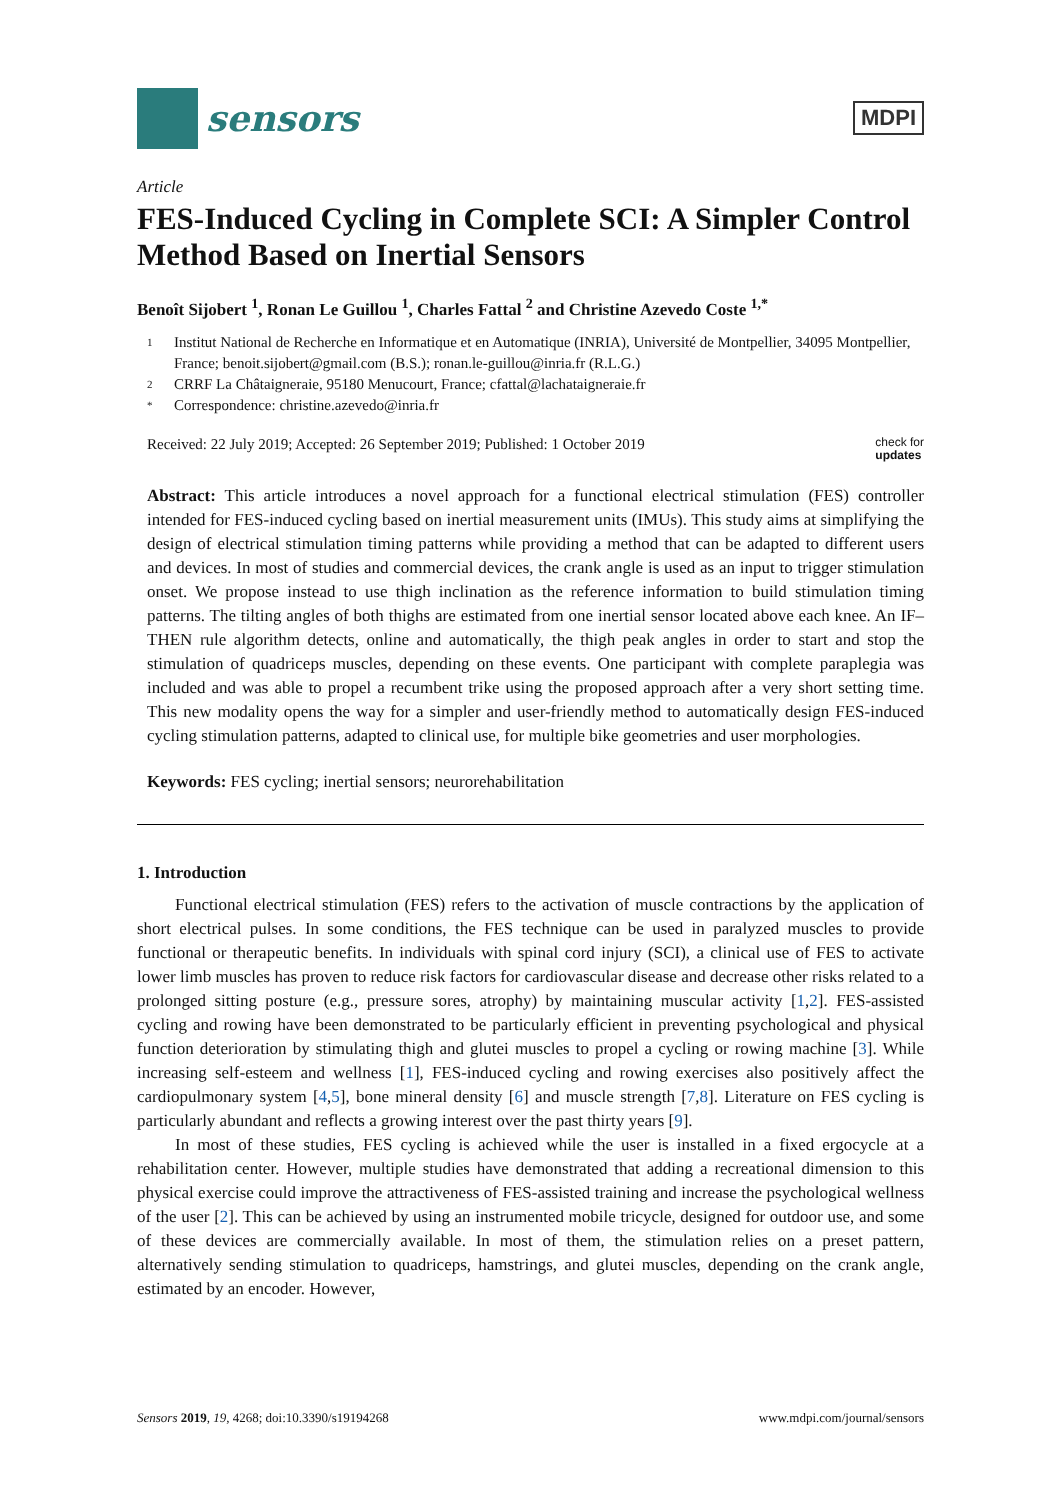sensors
MDPI
Article
FES-Induced Cycling in Complete SCI: A Simpler Control Method Based on Inertial Sensors
Benoît Sijobert <sup>1</sup>, Ronan Le Guillou <sup>1</sup>, Charles Fattal <sup>2</sup> and Christine Azevedo Coste <sup>1,*</sup>
1 Institut National de Recherche en Informatique et en Automatique (INRIA), Université de Montpellier, 34095 Montpellier, France; benoit.sijobert@gmail.com (B.S.); ronan.le-guillou@inria.fr (R.L.G.)
2 CRRF La Châtaigneraie, 95180 Menucourt, France; cfattal@lachataigneraie.fr
* Correspondence: christine.azevedo@inria.fr
Received: 22 July 2019; Accepted: 26 September 2019; Published: 1 October 2019 check for
updates
Abstract: This article introduces a novel approach for a functional electrical stimulation (FES) controller intended for FES-induced cycling based on inertial measurement units (IMUs). This study aims at simplifying the design of electrical stimulation timing patterns while providing a method that can be adapted to different users and devices. In most of studies and commercial devices, the crank angle is used as an input to trigger stimulation onset. We propose instead to use thigh inclination as the reference information to build stimulation timing patterns. The tilting angles of both thighs are estimated from one inertial sensor located above each knee. An IF–THEN rule algorithm detects, online and automatically, the thigh peak angles in order to start and stop the stimulation of quadriceps muscles, depending on these events. One participant with complete paraplegia was included and was able to propel a recumbent trike using the proposed approach after a very short setting time. This new modality opens the way for a simpler and user-friendly method to automatically design FES-induced cycling stimulation patterns, adapted to clinical use, for multiple bike geometries and user morphologies.
Keywords: FES cycling; inertial sensors; neurorehabilitation
1. Introduction
Functional electrical stimulation (FES) refers to the activation of muscle contractions by the application of short electrical pulses. In some conditions, the FES technique can be used in paralyzed muscles to provide functional or therapeutic benefits. In individuals with spinal cord injury (SCI), a clinical use of FES to activate lower limb muscles has proven to reduce risk factors for cardiovascular disease and decrease other risks related to a prolonged sitting posture (e.g., pressure sores, atrophy) by maintaining muscular activity [1,2]. FES-assisted cycling and rowing have been demonstrated to be particularly efficient in preventing psychological and physical function deterioration by stimulating thigh and glutei muscles to propel a cycling or rowing machine [3]. While increasing self-esteem and wellness [1], FES-induced cycling and rowing exercises also positively affect the cardiopulmonary system [4,5], bone mineral density [6] and muscle strength [7,8]. Literature on FES cycling is particularly abundant and reflects a growing interest over the past thirty years [9].
In most of these studies, FES cycling is achieved while the user is installed in a fixed ergocycle at a rehabilitation center. However, multiple studies have demonstrated that adding a recreational dimension to this physical exercise could improve the attractiveness of FES-assisted training and increase the psychological wellness of the user [2]. This can be achieved by using an instrumented mobile tricycle, designed for outdoor use, and some of these devices are commercially available. In most of them, the stimulation relies on a preset pattern, alternatively sending stimulation to quadriceps, hamstrings, and glutei muscles, depending on the crank angle, estimated by an encoder. However,
Sensors 2019, 19, 4268; doi:10.3390/s19194268 www.mdpi.com/journal/sensors